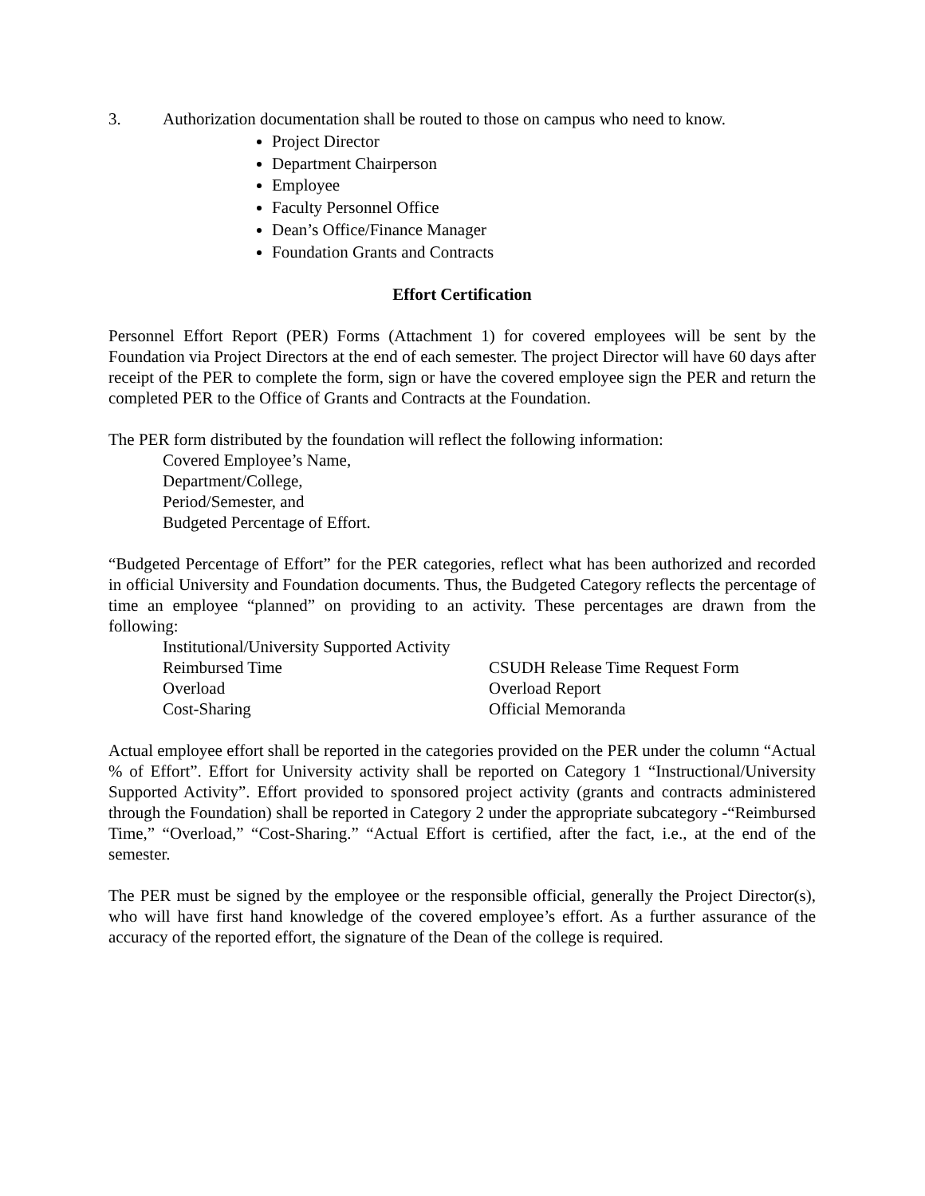3. Authorization documentation shall be routed to those on campus who need to know.
Project Director
Department Chairperson
Employee
Faculty Personnel Office
Dean’s Office/Finance Manager
Foundation Grants and Contracts
Effort Certification
Personnel Effort Report (PER) Forms (Attachment 1) for covered employees will be sent by the Foundation via Project Directors at the end of each semester. The project Director will have 60 days after receipt of the PER to complete the form, sign or have the covered employee sign the PER and return the completed PER to the Office of Grants and Contracts at the Foundation.
The PER form distributed by the foundation will reflect the following information:
Covered Employee’s Name,
Department/College,
Period/Semester, and
Budgeted Percentage of Effort.
“Budgeted Percentage of Effort” for the PER categories, reflect what has been authorized and recorded in official University and Foundation documents. Thus, the Budgeted Category reflects the percentage of time an employee “planned” on providing to an activity. These percentages are drawn from the following:
Institutional/University Supported Activity
Reimbursed Time CSUDH Release Time Request Form
Overload Overload Report
Cost-Sharing Official Memoranda
Actual employee effort shall be reported in the categories provided on the PER under the column “Actual % of Effort”. Effort for University activity shall be reported on Category 1 “Instructional/University Supported Activity”. Effort provided to sponsored project activity (grants and contracts administered through the Foundation) shall be reported in Category 2 under the appropriate subcategory -“Reimbursed Time,” “Overload,” “Cost-Sharing.” “Actual Effort is certified, after the fact, i.e., at the end of the semester.
The PER must be signed by the employee or the responsible official, generally the Project Director(s), who will have first hand knowledge of the covered employee’s effort. As a further assurance of the accuracy of the reported effort, the signature of the Dean of the college is required.